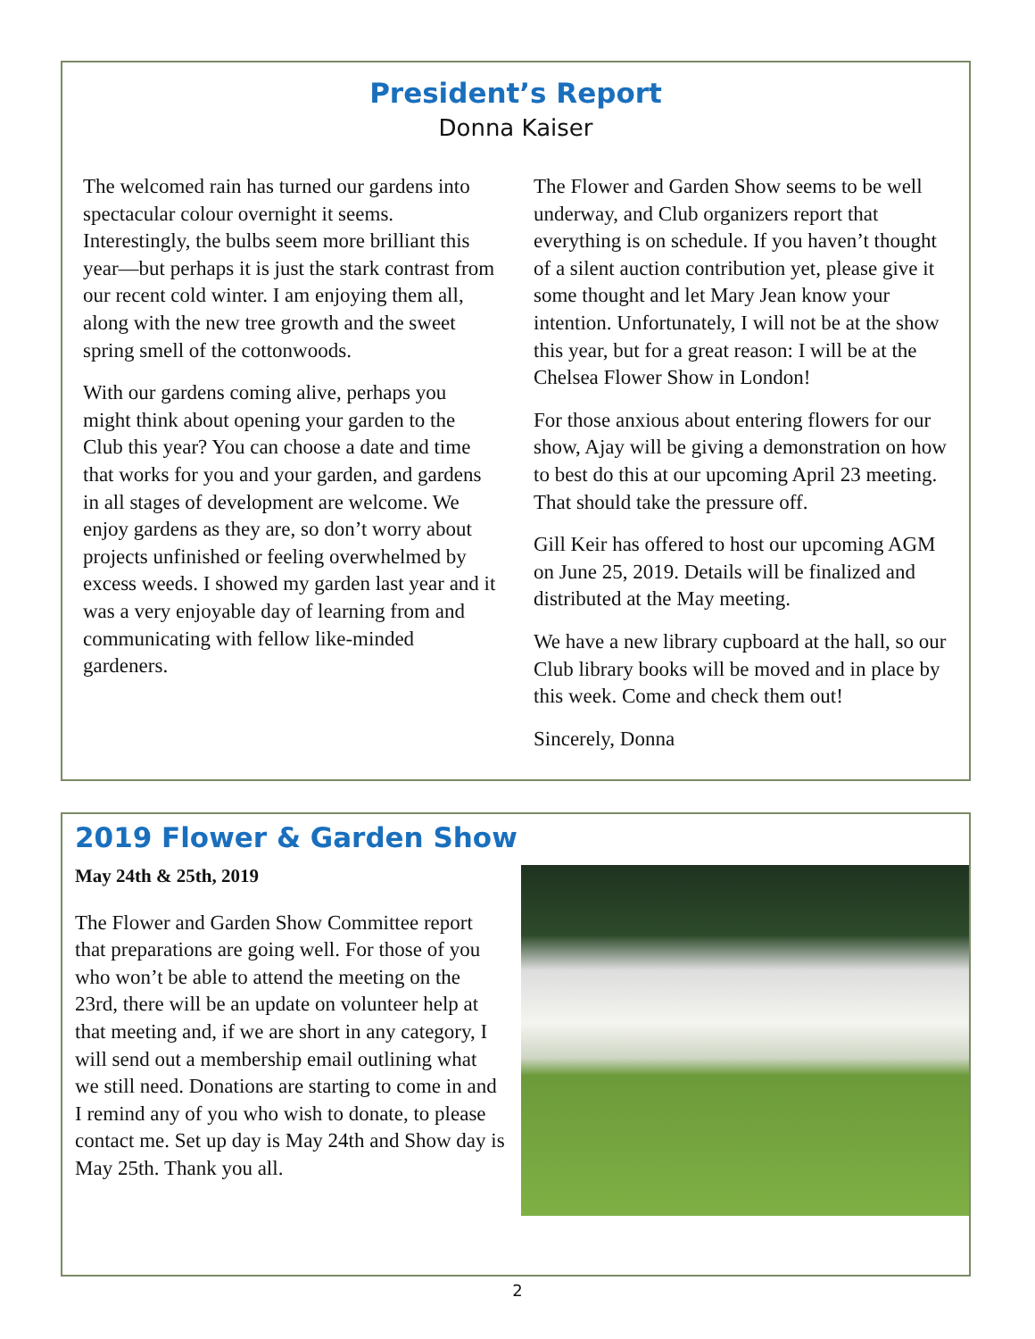President’s Report
Donna Kaiser
The welcomed rain has turned our gardens into spectacular colour overnight it seems. Interestingly, the bulbs seem more brilliant this year—but perhaps it is just the stark contrast from our recent cold winter. I am enjoying them all, along with the new tree growth and the sweet spring smell of the cottonwoods.
With our gardens coming alive, perhaps you might think about opening your garden to the Club this year? You can choose a date and time that works for you and your garden, and gardens in all stages of development are welcome. We enjoy gardens as they are, so don’t worry about projects unfinished or feeling overwhelmed by excess weeds. I showed my garden last year and it was a very enjoyable day of learning from and communicating with fellow like-minded gardeners.
The Flower and Garden Show seems to be well underway, and Club organizers report that everything is on schedule. If you haven’t thought of a silent auction contribution yet, please give it some thought and let Mary Jean know your intention. Unfortunately, I will not be at the show this year, but for a great reason: I will be at the Chelsea Flower Show in London!
For those anxious about entering flowers for our show, Ajay will be giving a demonstration on how to best do this at our upcoming April 23 meeting. That should take the pressure off.
Gill Keir has offered to host our upcoming AGM on June 25, 2019. Details will be finalized and distributed at the May meeting.
We have a new library cupboard at the hall, so our Club library books will be moved and in place by this week. Come and check them out!
Sincerely, Donna
2019 Flower & Garden Show
May 24th & 25th, 2019
The Flower and Garden Show Committee report that preparations are going well. For those of you who won’t be able to attend the meeting on the 23rd, there will be an update on volunteer help at that meeting and, if we are short in any category, I will send out a membership email outlining what we still need. Donations are starting to come in and I remind any of you who wish to donate, to please contact me. Set up day is May 24th and Show day is May 25th. Thank you all.
2